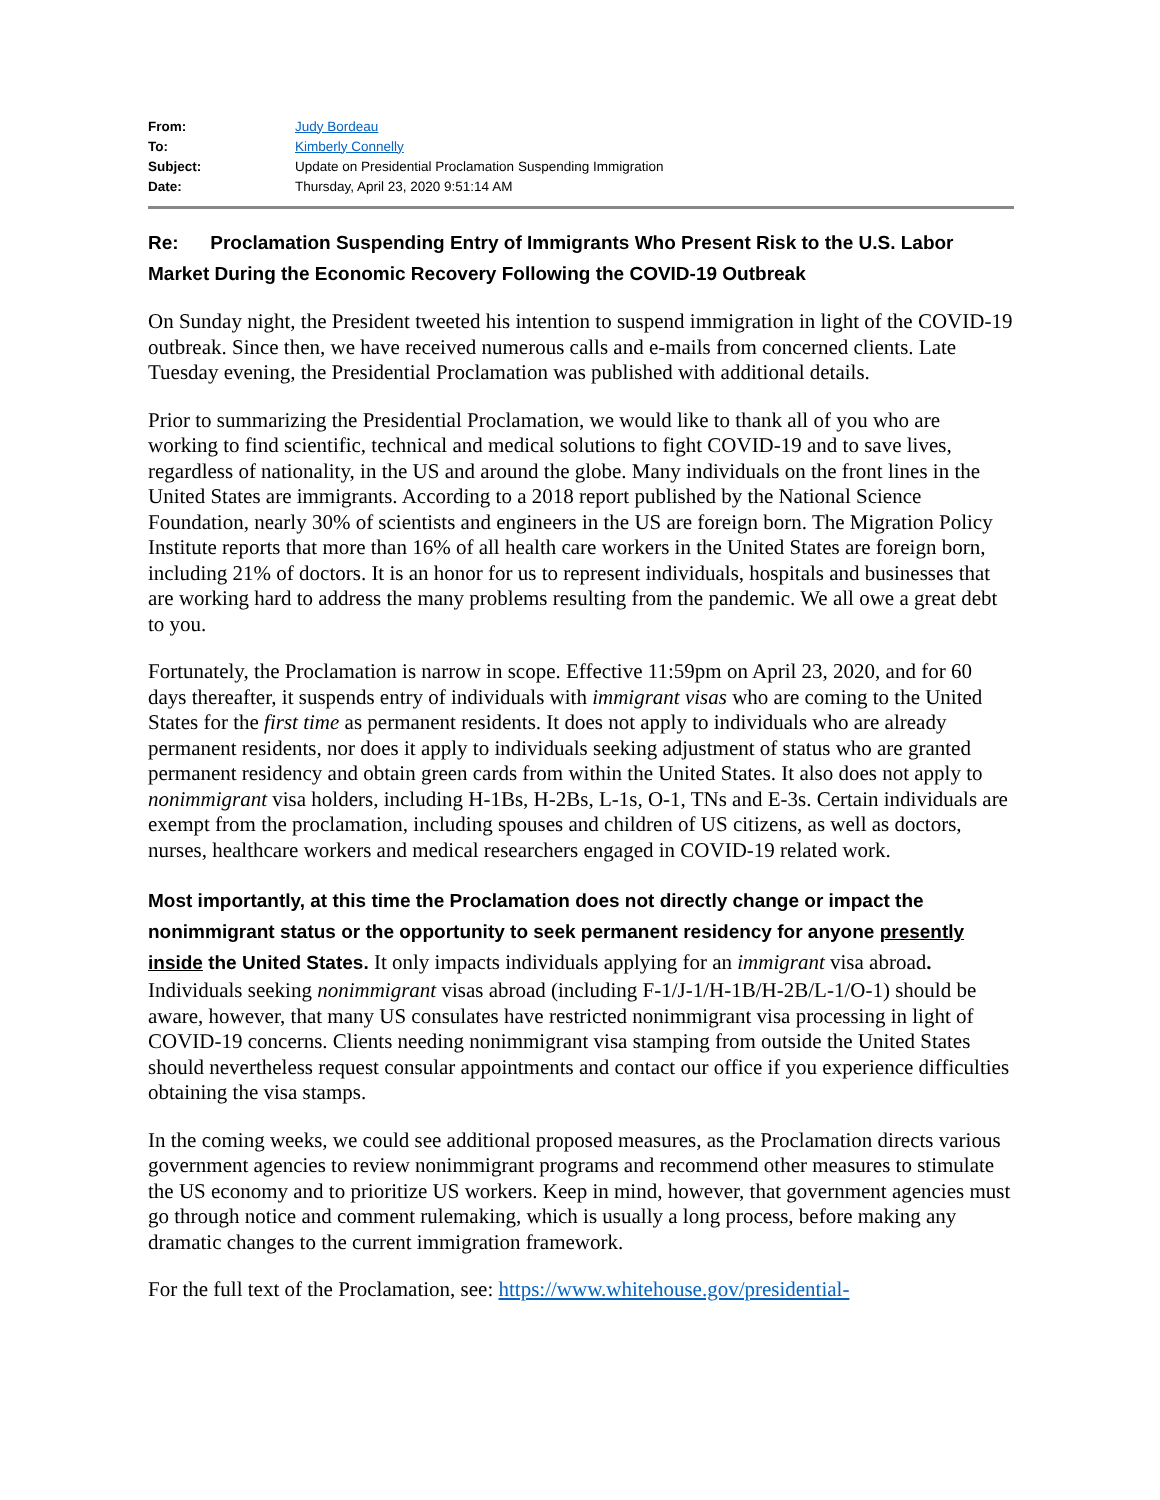| From: | Judy Bordeau |
| To: | Kimberly Connelly |
| Subject: | Update on Presidential Proclamation Suspending Immigration |
| Date: | Thursday, April 23, 2020 9:51:14 AM |
Re: Proclamation Suspending Entry of Immigrants Who Present Risk to the U.S. Labor Market During the Economic Recovery Following the COVID-19 Outbreak
On Sunday night, the President tweeted his intention to suspend immigration in light of the COVID-19 outbreak. Since then, we have received numerous calls and e-mails from concerned clients. Late Tuesday evening, the Presidential Proclamation was published with additional details.
Prior to summarizing the Presidential Proclamation, we would like to thank all of you who are working to find scientific, technical and medical solutions to fight COVID-19 and to save lives, regardless of nationality, in the US and around the globe. Many individuals on the front lines in the United States are immigrants. According to a 2018 report published by the National Science Foundation, nearly 30% of scientists and engineers in the US are foreign born. The Migration Policy Institute reports that more than 16% of all health care workers in the United States are foreign born, including 21% of doctors. It is an honor for us to represent individuals, hospitals and businesses that are working hard to address the many problems resulting from the pandemic. We all owe a great debt to you.
Fortunately, the Proclamation is narrow in scope. Effective 11:59pm on April 23, 2020, and for 60 days thereafter, it suspends entry of individuals with immigrant visas who are coming to the United States for the first time as permanent residents. It does not apply to individuals who are already permanent residents, nor does it apply to individuals seeking adjustment of status who are granted permanent residency and obtain green cards from within the United States. It also does not apply to nonimmigrant visa holders, including H-1Bs, H-2Bs, L-1s, O-1, TNs and E-3s. Certain individuals are exempt from the proclamation, including spouses and children of US citizens, as well as doctors, nurses, healthcare workers and medical researchers engaged in COVID-19 related work.
Most importantly, at this time the Proclamation does not directly change or impact the nonimmigrant status or the opportunity to seek permanent residency for anyone presently inside the United States. It only impacts individuals applying for an immigrant visa abroad. Individuals seeking nonimmigrant visas abroad (including F-1/J-1/H-1B/H-2B/L-1/O-1) should be aware, however, that many US consulates have restricted nonimmigrant visa processing in light of COVID-19 concerns. Clients needing nonimmigrant visa stamping from outside the United States should nevertheless request consular appointments and contact our office if you experience difficulties obtaining the visa stamps.
In the coming weeks, we could see additional proposed measures, as the Proclamation directs various government agencies to review nonimmigrant programs and recommend other measures to stimulate the US economy and to prioritize US workers. Keep in mind, however, that government agencies must go through notice and comment rulemaking, which is usually a long process, before making any dramatic changes to the current immigration framework.
For the full text of the Proclamation, see: https://www.whitehouse.gov/presidential-